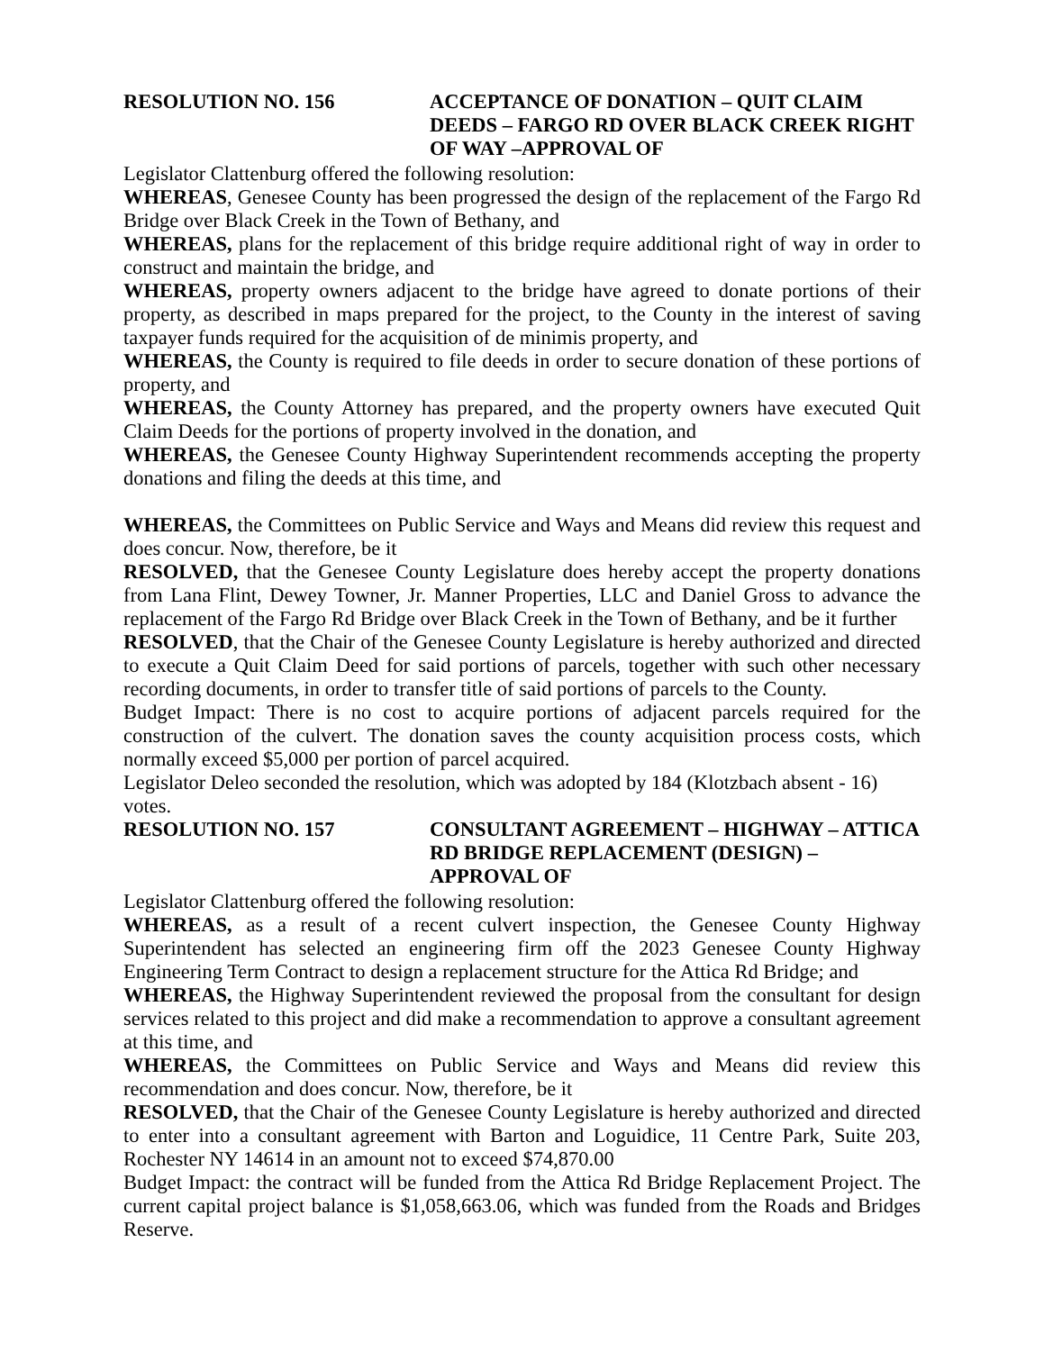RESOLUTION NO. 156 ACCEPTANCE OF DONATION – QUIT CLAIM DEEDS – FARGO RD OVER BLACK CREEK RIGHT OF WAY –APPROVAL OF
Legislator Clattenburg offered the following resolution:
WHEREAS, Genesee County has been progressed the design of the replacement of the Fargo Rd Bridge over Black Creek in the Town of Bethany, and
WHEREAS, plans for the replacement of this bridge require additional right of way in order to construct and maintain the bridge, and
WHEREAS, property owners adjacent to the bridge have agreed to donate portions of their property, as described in maps prepared for the project, to the County in the interest of saving taxpayer funds required for the acquisition of de minimis property, and
WHEREAS, the County is required to file deeds in order to secure donation of these portions of property, and
WHEREAS, the County Attorney has prepared, and the property owners have executed Quit Claim Deeds for the portions of property involved in the donation, and
WHEREAS, the Genesee County Highway Superintendent recommends accepting the property donations and filing the deeds at this time, and
WHEREAS, the Committees on Public Service and Ways and Means did review this request and does concur. Now, therefore, be it
RESOLVED, that the Genesee County Legislature does hereby accept the property donations from Lana Flint, Dewey Towner, Jr. Manner Properties, LLC and Daniel Gross to advance the replacement of the Fargo Rd Bridge over Black Creek in the Town of Bethany, and be it further
RESOLVED, that the Chair of the Genesee County Legislature is hereby authorized and directed to execute a Quit Claim Deed for said portions of parcels, together with such other necessary recording documents, in order to transfer title of said portions of parcels to the County.
Budget Impact: There is no cost to acquire portions of adjacent parcels required for the construction of the culvert. The donation saves the county acquisition process costs, which normally exceed $5,000 per portion of parcel acquired.
Legislator Deleo seconded the resolution, which was adopted by 184 (Klotzbach absent - 16)
votes.
RESOLUTION NO. 157 CONSULTANT AGREEMENT – HIGHWAY – ATTICA RD BRIDGE REPLACEMENT (DESIGN) – APPROVAL OF
Legislator Clattenburg offered the following resolution:
WHEREAS, as a result of a recent culvert inspection, the Genesee County Highway Superintendent has selected an engineering firm off the 2023 Genesee County Highway Engineering Term Contract to design a replacement structure for the Attica Rd Bridge; and
WHEREAS, the Highway Superintendent reviewed the proposal from the consultant for design services related to this project and did make a recommendation to approve a consultant agreement at this time, and
WHEREAS, the Committees on Public Service and Ways and Means did review this recommendation and does concur. Now, therefore, be it
RESOLVED, that the Chair of the Genesee County Legislature is hereby authorized and directed to enter into a consultant agreement with Barton and Loguidice, 11 Centre Park, Suite 203, Rochester NY 14614 in an amount not to exceed $74,870.00
Budget Impact: the contract will be funded from the Attica Rd Bridge Replacement Project. The current capital project balance is $1,058,663.06, which was funded from the Roads and Bridges Reserve.